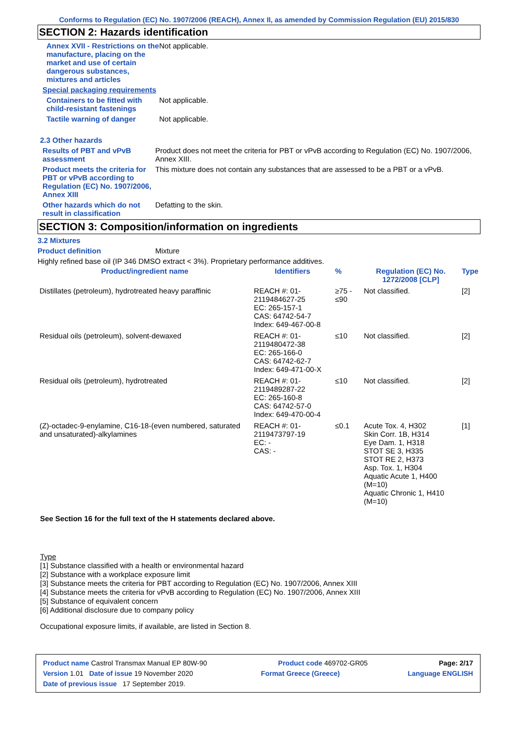Conforms to Regulation (EC) No. 1907/2006 (REACH), Annex II, as amended by Commission Regulation (EU) 2015/830
SECTION 2: Hazards identification
Annex XVII - Restrictions on the manufacture, placing on the market and use of certain dangerous substances, mixtures and articles
Not applicable.
Special packaging requirements
Containers to be fitted with child-resistant fastenings
Not applicable.
Tactile warning of danger Not applicable.
2.3 Other hazards
Results of PBT and vPvB assessment
Product does not meet the criteria for PBT or vPvB according to Regulation (EC) No. 1907/2006, Annex XIII.
Product meets the criteria for PBT or vPvB according to Regulation (EC) No. 1907/2006, Annex XIII
This mixture does not contain any substances that are assessed to be a PBT or a vPvB.
Other hazards which do not result in classification
Defatting to the skin.
SECTION 3: Composition/information on ingredients
3.2 Mixtures
Product definition Mixture
Highly refined base oil (IP 346 DMSO extract < 3%). Proprietary performance additives.
| Product/ingredient name | Identifiers | % | Regulation (EC) No. 1272/2008 [CLP] | Type |
| --- | --- | --- | --- | --- |
| Distillates (petroleum), hydrotreated heavy paraffinic | REACH #: 01-2119484627-25 EC: 265-157-1 CAS: 64742-54-7 Index: 649-467-00-8 | ≥75 - ≤90 | Not classified. | [2] |
| Residual oils (petroleum), solvent-dewaxed | REACH #: 01-2119480472-38 EC: 265-166-0 CAS: 64742-62-7 Index: 649-471-00-X | ≤10 | Not classified. | [2] |
| Residual oils (petroleum), hydrotreated | REACH #: 01-2119489287-22 EC: 265-160-8 CAS: 64742-57-0 Index: 649-470-00-4 | ≤10 | Not classified. | [2] |
| (Z)-octadec-9-enylamine, C16-18-(even numbered, saturated and unsaturated)-alkylamines | REACH #: 01-2119473797-19 EC: - CAS: - | ≤0.1 | Acute Tox. 4, H302 Skin Corr. 1B, H314 Eye Dam. 1, H318 STOT SE 3, H335 STOT RE 2, H373 Asp. Tox. 1, H304 Aquatic Acute 1, H400 (M=10) Aquatic Chronic 1, H410 (M=10) | [1] |
See Section 16 for the full text of the H statements declared above.
Type
[1] Substance classified with a health or environmental hazard
[2] Substance with a workplace exposure limit
[3] Substance meets the criteria for PBT according to Regulation (EC) No. 1907/2006, Annex XIII
[4] Substance meets the criteria for vPvB according to Regulation (EC) No. 1907/2006, Annex XIII
[5] Substance of equivalent concern
[6] Additional disclosure due to company policy
Occupational exposure limits, if available, are listed in Section 8.
Product name Castrol Transmax Manual EP 80W-90 Product code 469702-GR05 Page: 2/17
Version 1.01 Date of issue 19 November 2020 Format Greece (Greece) Language ENGLISH
Date of previous issue 17 September 2019.